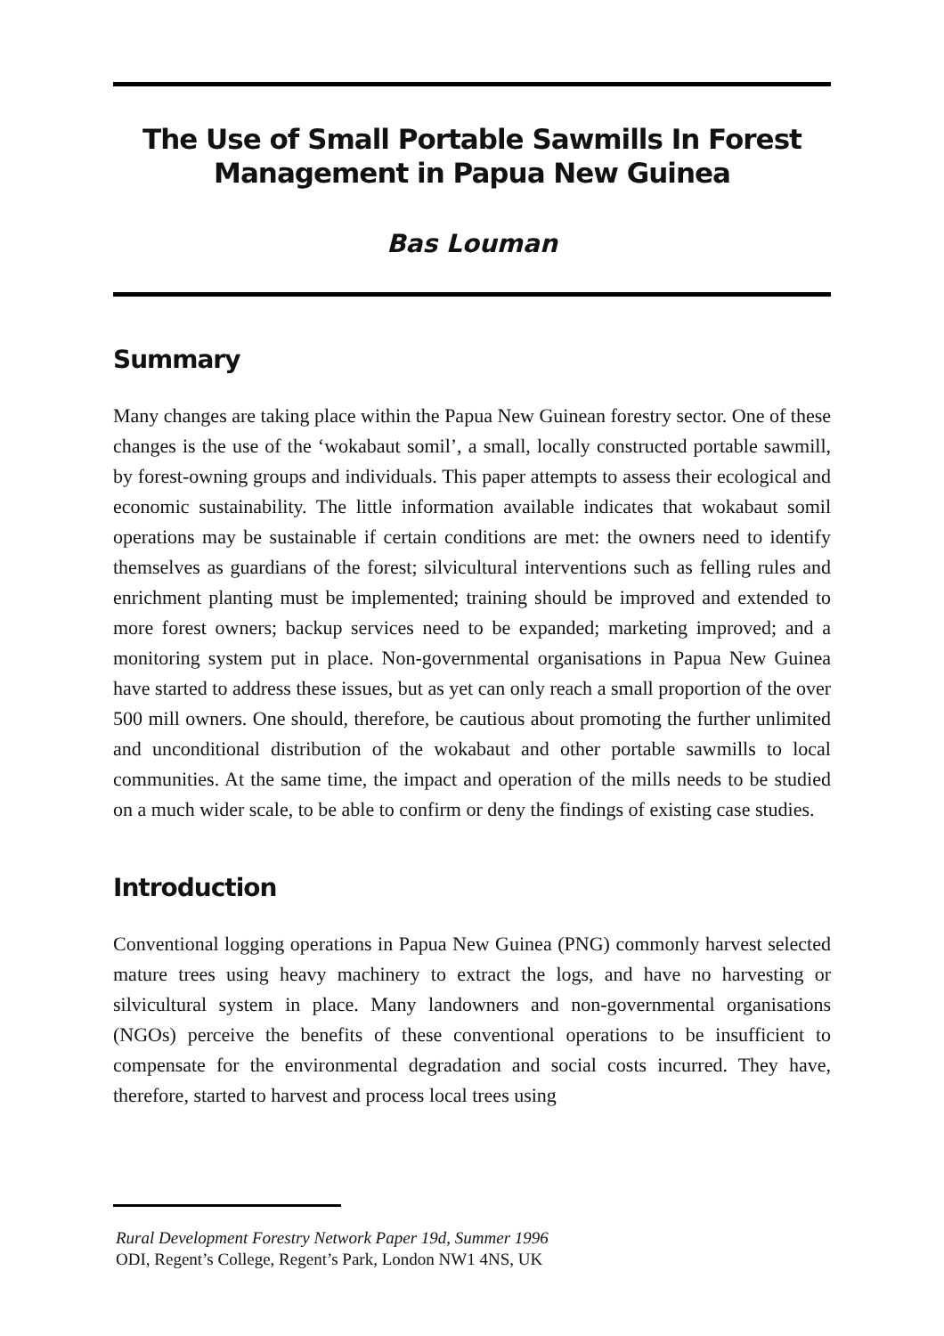The Use of Small Portable Sawmills In Forest
Management in Papua New Guinea
Bas Louman
Summary
Many changes are taking place within the Papua New Guinean forestry sector. One of these changes is the use of the ‘wokabaut somil’, a small, locally constructed portable sawmill, by forest-owning groups and individuals. This paper attempts to assess their ecological and economic sustainability. The little information available indicates that wokabaut somil operations may be sustainable if certain conditions are met: the owners need to identify themselves as guardians of the forest; silvicultural interventions such as felling rules and enrichment planting must be implemented; training should be improved and extended to more forest owners; backup services need to be expanded; marketing improved; and a monitoring system put in place. Non-governmental organisations in Papua New Guinea have started to address these issues, but as yet can only reach a small proportion of the over 500 mill owners. One should, therefore, be cautious about promoting the further unlimited and unconditional distribution of the wokabaut and other portable sawmills to local communities. At the same time, the impact and operation of the mills needs to be studied on a much wider scale, to be able to confirm or deny the findings of existing case studies.
Introduction
Conventional logging operations in Papua New Guinea (PNG) commonly harvest selected mature trees using heavy machinery to extract the logs, and have no harvesting or silvicultural system in place. Many landowners and non-governmental organisations (NGOs) perceive the benefits of these conventional operations to be insufficient to compensate for the environmental degradation and social costs incurred. They have, therefore, started to harvest and process local trees using
Rural Development Forestry Network Paper 19d, Summer 1996
ODI, Regent’s College, Regent’s Park, London NW1 4NS, UK